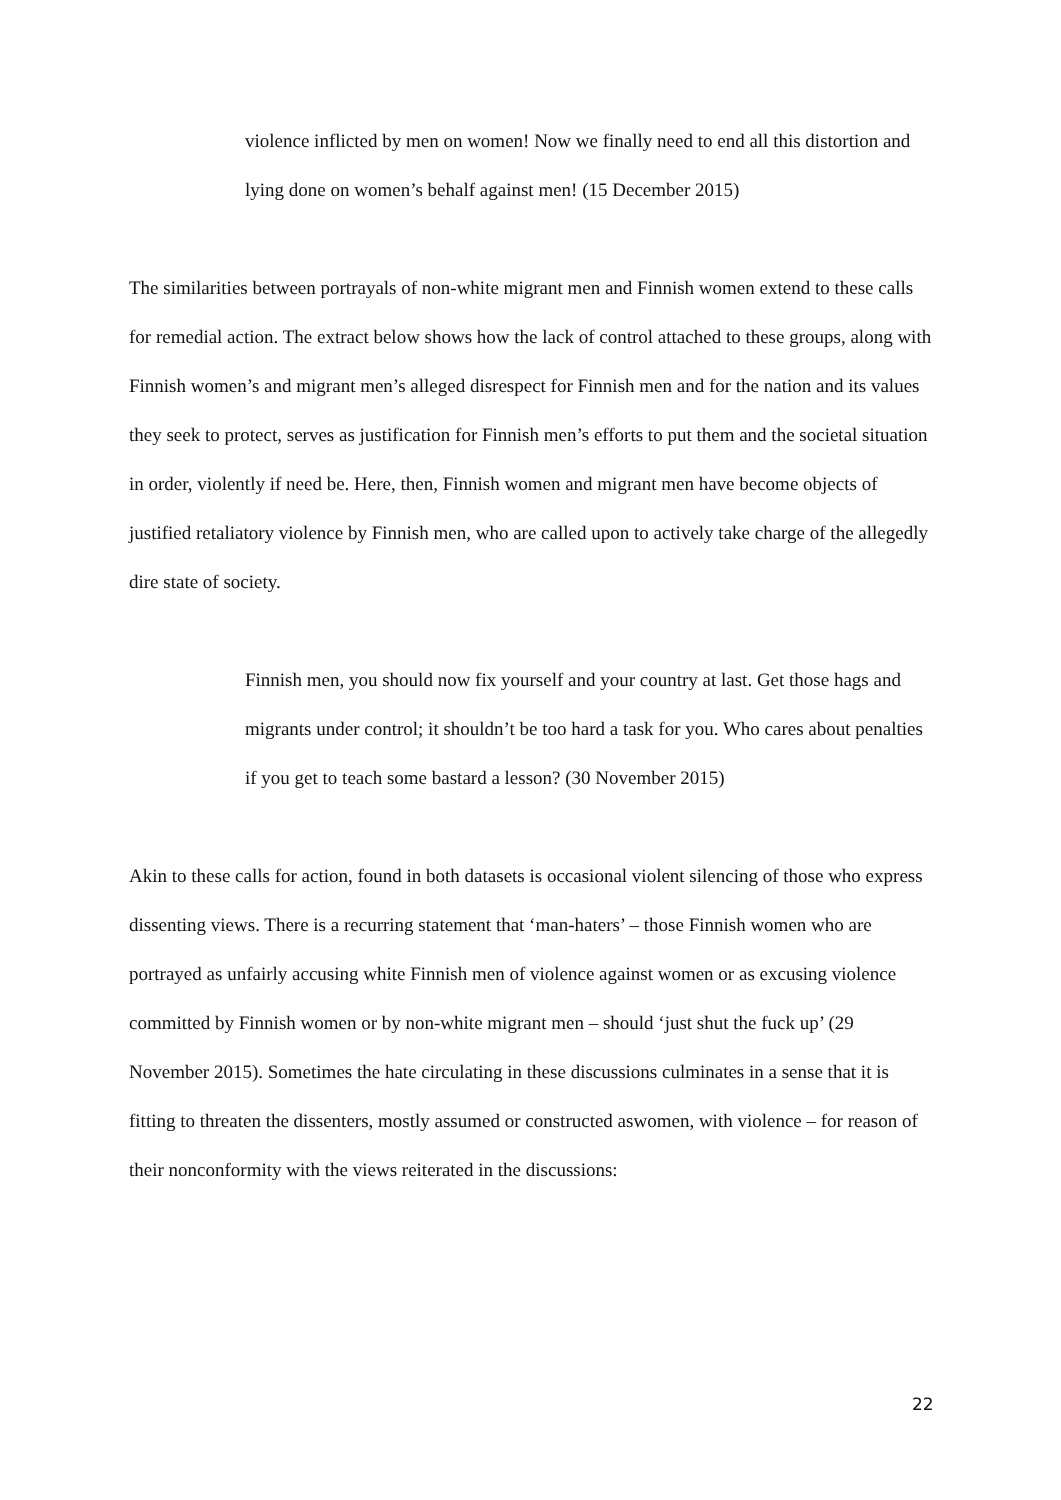violence inflicted by men on women! Now we finally need to end all this distortion and lying done on women’s behalf against men! (15 December 2015)
The similarities between portrayals of non-white migrant men and Finnish women extend to these calls for remedial action. The extract below shows how the lack of control attached to these groups, along with Finnish women’s and migrant men’s alleged disrespect for Finnish men and for the nation and its values they seek to protect, serves as justification for Finnish men’s efforts to put them and the societal situation in order, violently if need be. Here, then, Finnish women and migrant men have become objects of justified retaliatory violence by Finnish men, who are called upon to actively take charge of the allegedly dire state of society.
Finnish men, you should now fix yourself and your country at last. Get those hags and migrants under control; it shouldn’t be too hard a task for you. Who cares about penalties if you get to teach some bastard a lesson? (30 November 2015)
Akin to these calls for action, found in both datasets is occasional violent silencing of those who express dissenting views. There is a recurring statement that ‘man-haters’ – those Finnish women who are portrayed as unfairly accusing white Finnish men of violence against women or as excusing violence committed by Finnish women or by non-white migrant men – should ‘just shut the fuck up’ (29 November 2015). Sometimes the hate circulating in these discussions culminates in a sense that it is fitting to threaten the dissenters, mostly assumed or constructed aswomen, with violence – for reason of their nonconformity with the views reiterated in the discussions:
22